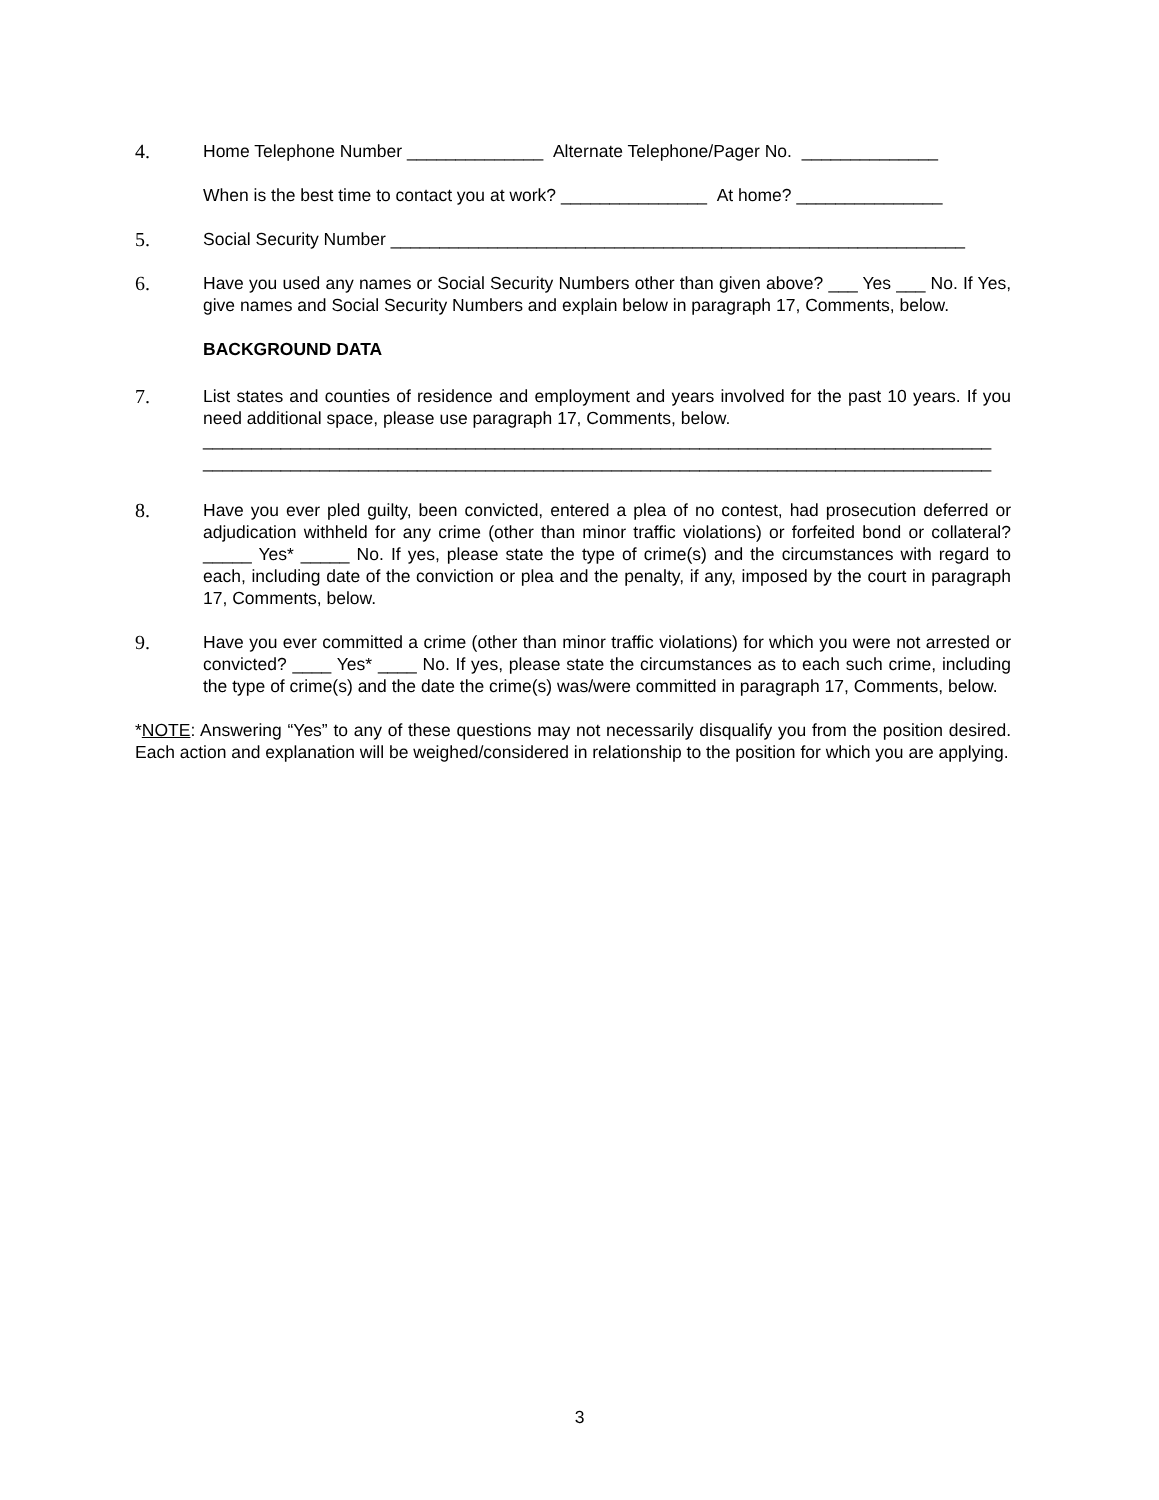4.
Home Telephone Number ______________ Alternate Telephone/Pager No. ______________
When is the best time to contact you at work? _______________ At home? _______________
5.
Social Security Number ___________________________________________________________
6.
Have you used any names or Social Security Numbers other than given above? ___ Yes ___ No. If Yes, give names and Social Security Numbers and explain below in paragraph 17, Comments, below.
BACKGROUND DATA
7.
List states and counties of residence and employment and years involved for the past 10 years. If you need additional space, please use paragraph 17, Comments, below.
_________________________________________________________________________________
_________________________________________________________________________________
8.
Have you ever pled guilty, been convicted, entered a plea of no contest, had prosecution deferred or adjudication withheld for any crime (other than minor traffic violations) or forfeited bond or collateral? _____ Yes* _____ No. If yes, please state the type of crime(s) and the circumstances with regard to each, including date of the conviction or plea and the penalty, if any, imposed by the court in paragraph 17, Comments, below.
9.
Have you ever committed a crime (other than minor traffic violations) for which you were not arrested or convicted? ____ Yes* ____ No. If yes, please state the circumstances as to each such crime, including the type of crime(s) and the date the crime(s) was/were committed in paragraph 17, Comments, below.
*NOTE: Answering “Yes” to any of these questions may not necessarily disqualify you from the position desired. Each action and explanation will be weighed/considered in relationship to the position for which you are applying.
3